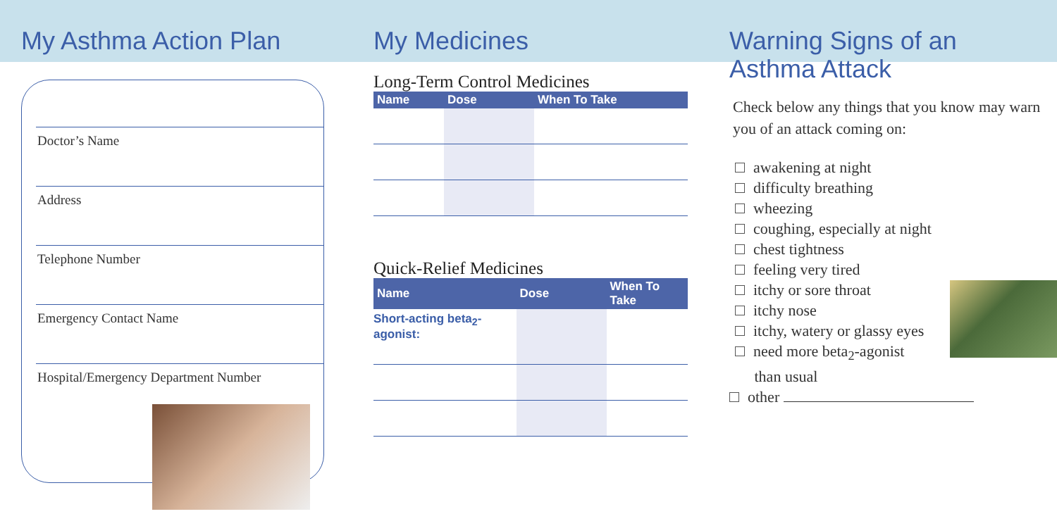My Asthma Action Plan
Doctor’s Name
Address
Telephone Number
Emergency Contact Name
Hospital/Emergency Department Number
My Medicines
Long-Term Control Medicines
| Name | Dose | When To Take |
| --- | --- | --- |
Quick-Relief Medicines
| Name | Dose | When To Take |
| --- | --- | --- |
| Short-acting beta<sub>2</sub>-agonist: | | |
Warning Signs of an Asthma Attack
Check below any things that you know may warn you of an attack coming on:
awakening at night
difficulty breathing
wheezing
coughing, especially at night
chest tightness
feeling very tired
itchy or sore throat
itchy nose
itchy, watery or glassy eyes
need more beta<sub>2</sub>-agonist
than usual
other